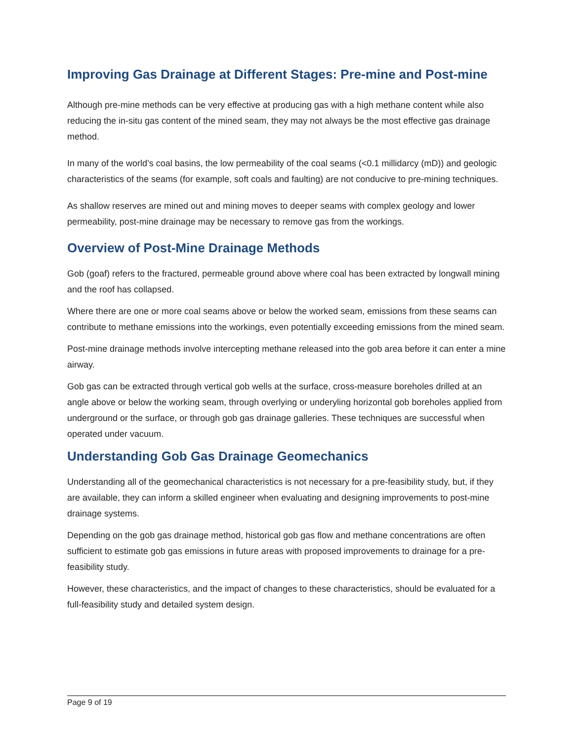Improving Gas Drainage at Different Stages: Pre-mine and Post-mine
Although pre-mine methods can be very effective at producing gas with a high methane content while also reducing the in-situ gas content of the mined seam, they may not always be the most effective gas drainage method.
In many of the world’s coal basins, the low permeability of the coal seams (<0.1 millidarcy (mD)) and geologic characteristics of the seams (for example, soft coals and faulting) are not conducive to pre-mining techniques.
As shallow reserves are mined out and mining moves to deeper seams with complex geology and lower permeability, post-mine drainage may be necessary to remove gas from the workings.
Overview of Post-Mine Drainage Methods
Gob (goaf) refers to the fractured, permeable ground above where coal has been extracted by longwall mining and the roof has collapsed.
Where there are one or more coal seams above or below the worked seam, emissions from these seams can contribute to methane emissions into the workings, even potentially exceeding emissions from the mined seam.
Post-mine drainage methods involve intercepting methane released into the gob area before it can enter a mine airway.
Gob gas can be extracted through vertical gob wells at the surface, cross-measure boreholes drilled at an angle above or below the working seam, through overlying or underyling horizontal gob boreholes applied from underground or the surface, or through gob gas drainage galleries. These techniques are successful when operated under vacuum.
Understanding Gob Gas Drainage Geomechanics
Understanding all of the geomechanical characteristics is not necessary for a pre-feasibility study, but, if they are available, they can inform a skilled engineer when evaluating and designing improvements to post-mine drainage systems.
Depending on the gob gas drainage method, historical gob gas flow and methane concentrations are often sufficient to estimate gob gas emissions in future areas with proposed improvements to drainage for a pre-feasibility study.
However, these characteristics, and the impact of changes to these characteristics, should be evaluated for a full-feasibility study and detailed system design.
Page 9 of 19